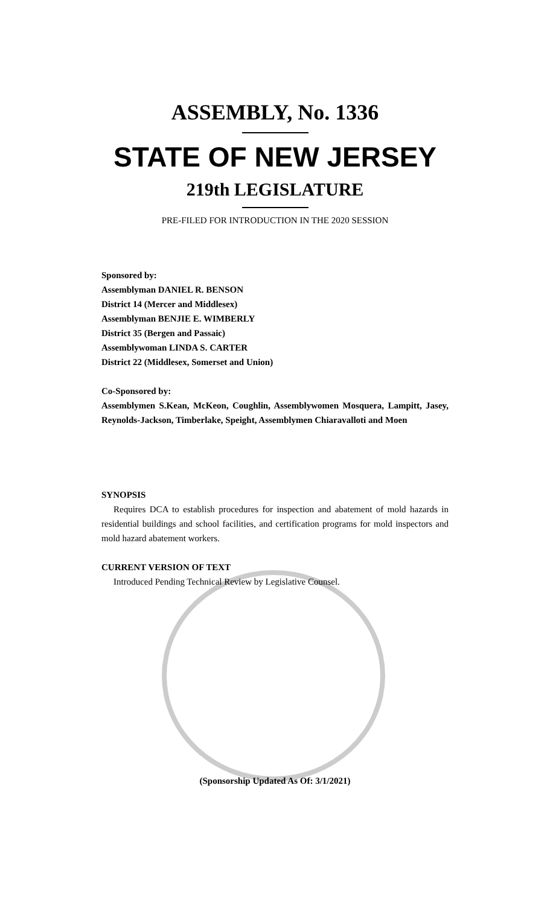ASSEMBLY, No. 1336
STATE OF NEW JERSEY
219th LEGISLATURE
PRE-FILED FOR INTRODUCTION IN THE 2020 SESSION
Sponsored by:
Assemblyman DANIEL R. BENSON
District 14 (Mercer and Middlesex)
Assemblyman BENJIE E. WIMBERLY
District 35 (Bergen and Passaic)
Assemblywoman LINDA S. CARTER
District 22 (Middlesex, Somerset and Union)
Co-Sponsored by:
Assemblymen S.Kean, McKeon, Coughlin, Assemblywomen Mosquera, Lampitt, Jasey, Reynolds-Jackson, Timberlake, Speight, Assemblymen Chiaravalloti and Moen
SYNOPSIS
Requires DCA to establish procedures for inspection and abatement of mold hazards in residential buildings and school facilities, and certification programs for mold inspectors and mold hazard abatement workers.
CURRENT VERSION OF TEXT
Introduced Pending Technical Review by Legislative Counsel.
(Sponsorship Updated As Of: 3/1/2021)